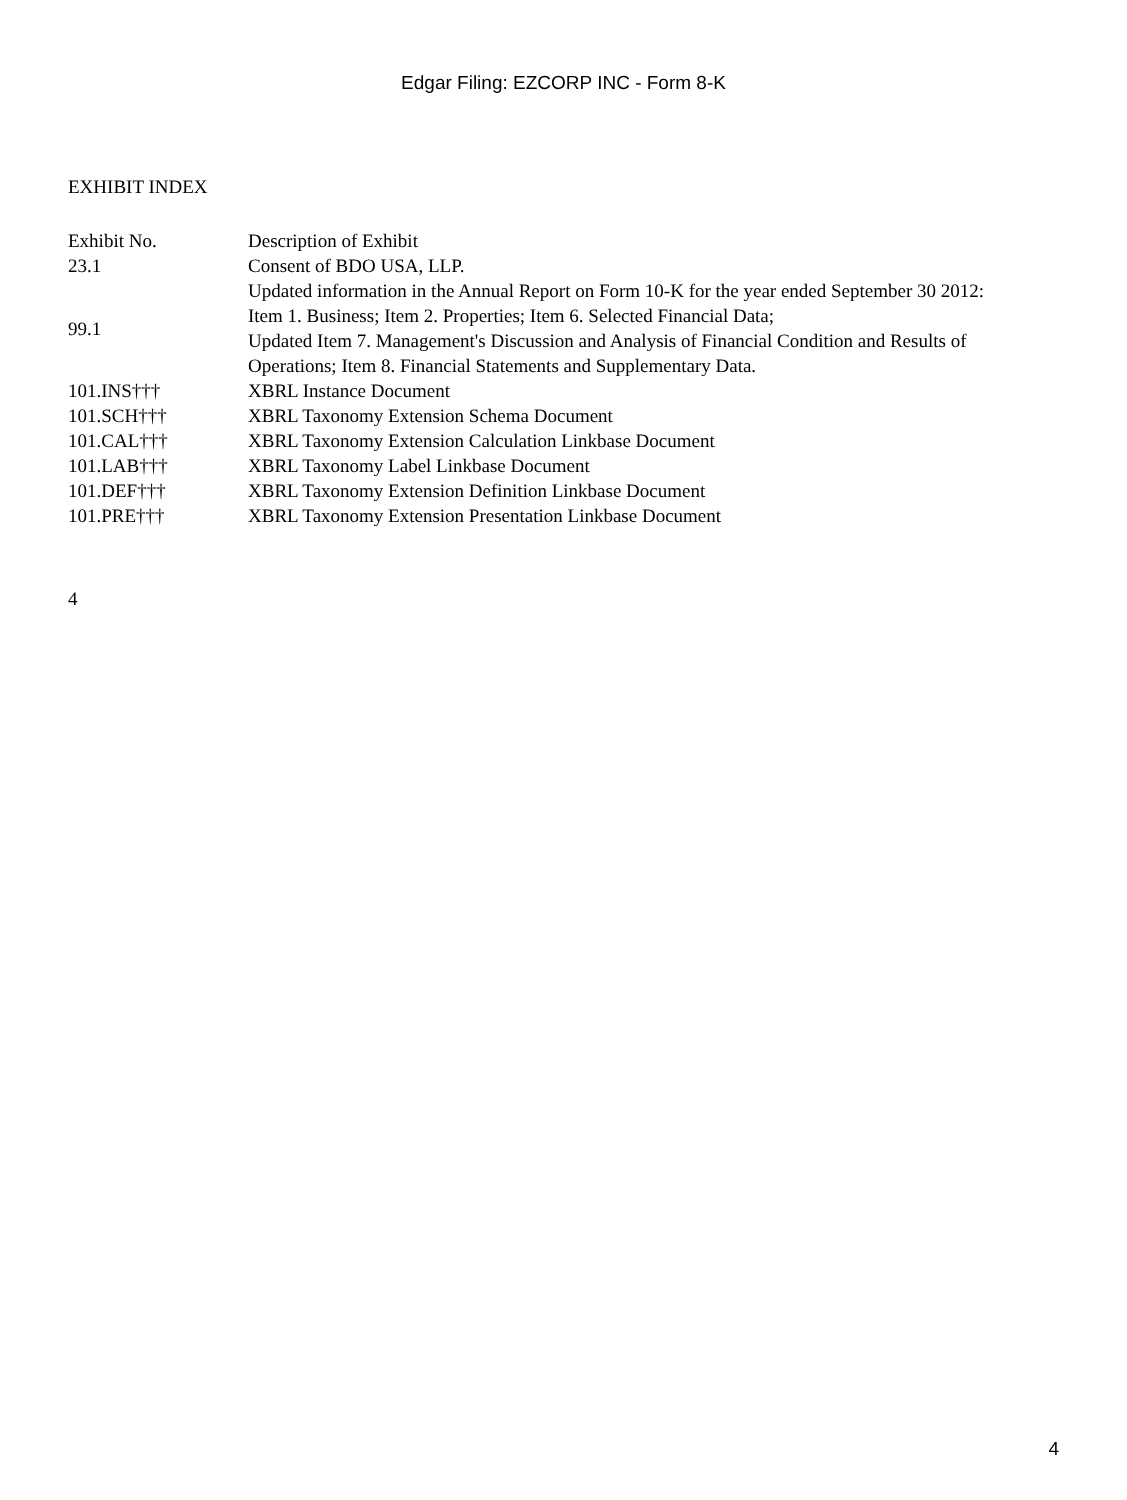Edgar Filing: EZCORP INC - Form 8-K
EXHIBIT INDEX
| Exhibit No. | Description of Exhibit |
| 23.1 | Consent of BDO USA, LLP. |
| 99.1 | Updated information in the Annual Report on Form 10-K for the year ended September 30 2012: Item 1. Business; Item 2. Properties; Item 6. Selected Financial Data; Updated Item 7. Management's Discussion and Analysis of Financial Condition and Results of Operations; Item 8. Financial Statements and Supplementary Data. |
| 101.INS††† | XBRL Instance Document |
| 101.SCH††† | XBRL Taxonomy Extension Schema Document |
| 101.CAL††† | XBRL Taxonomy Extension Calculation Linkbase Document |
| 101.LAB††† | XBRL Taxonomy Label Linkbase Document |
| 101.DEF††† | XBRL Taxonomy Extension Definition Linkbase Document |
| 101.PRE††† | XBRL Taxonomy Extension Presentation Linkbase Document |
4
4